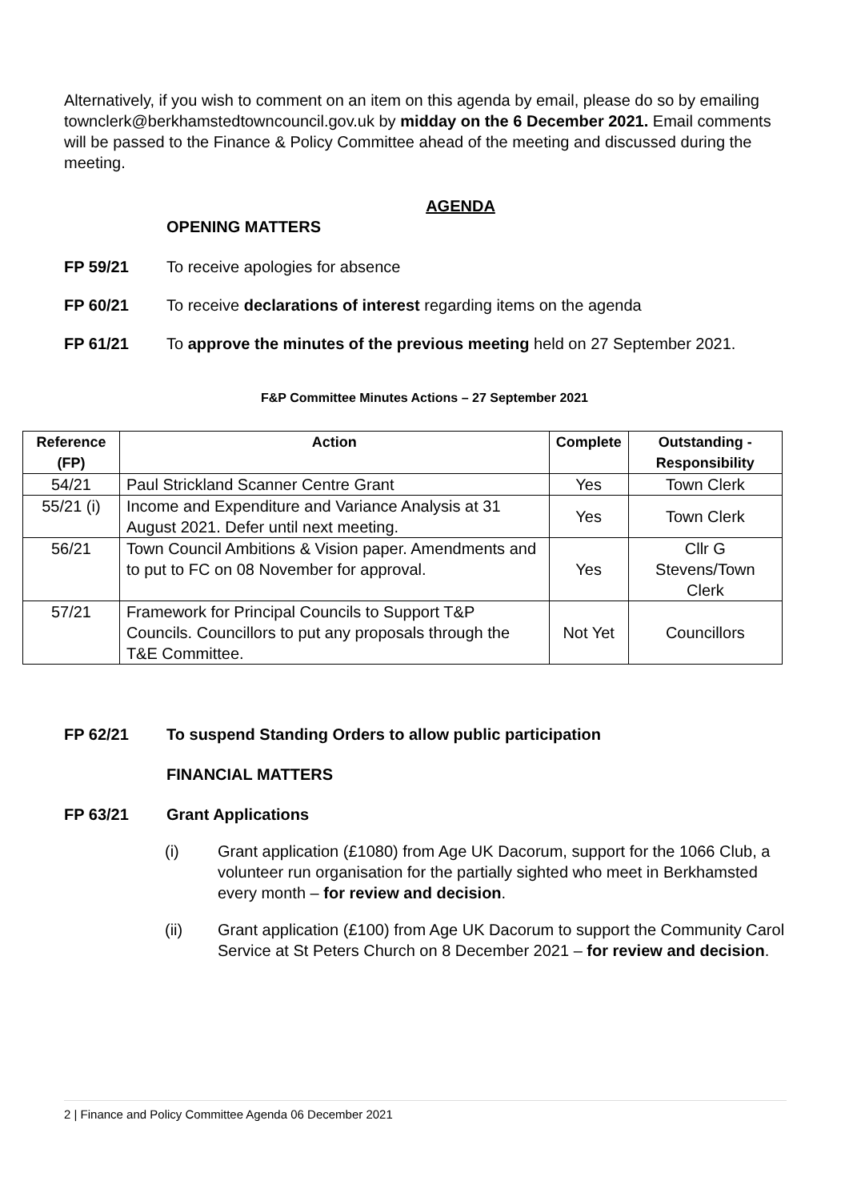Alternatively, if you wish to comment on an item on this agenda by email, please do so by emailing townclerk@berkhamstedtowncouncil.gov.uk by midday on the 6 December 2021. Email comments will be passed to the Finance & Policy Committee ahead of the meeting and discussed during the meeting.
AGENDA
OPENING MATTERS
FP 59/21 To receive apologies for absence
FP 60/21 To receive declarations of interest regarding items on the agenda
FP 61/21 To approve the minutes of the previous meeting held on 27 September 2021.
F&P Committee Minutes Actions – 27 September 2021
| Reference (FP) | Action | Complete | Outstanding - Responsibility |
| --- | --- | --- | --- |
| 54/21 | Paul Strickland Scanner Centre Grant | Yes | Town Clerk |
| 55/21 (i) | Income and Expenditure and Variance Analysis at 31 August 2021. Defer until next meeting. | Yes | Town Clerk |
| 56/21 | Town Council Ambitions & Vision paper. Amendments and to put to FC on 08 November for approval. | Yes | Cllr G Stevens/Town Clerk |
| 57/21 | Framework for Principal Councils to Support T&P Councils. Councillors to put any proposals through the T&E Committee. | Not Yet | Councillors |
FP 62/21 To suspend Standing Orders to allow public participation
FINANCIAL MATTERS
FP 63/21 Grant Applications
(i) Grant application (£1080) from Age UK Dacorum, support for the 1066 Club, a volunteer run organisation for the partially sighted who meet in Berkhamsted every month – for review and decision.
(ii) Grant application (£100) from Age UK Dacorum to support the Community Carol Service at St Peters Church on 8 December 2021 – for review and decision.
2 | Finance and Policy Committee Agenda 06 December 2021